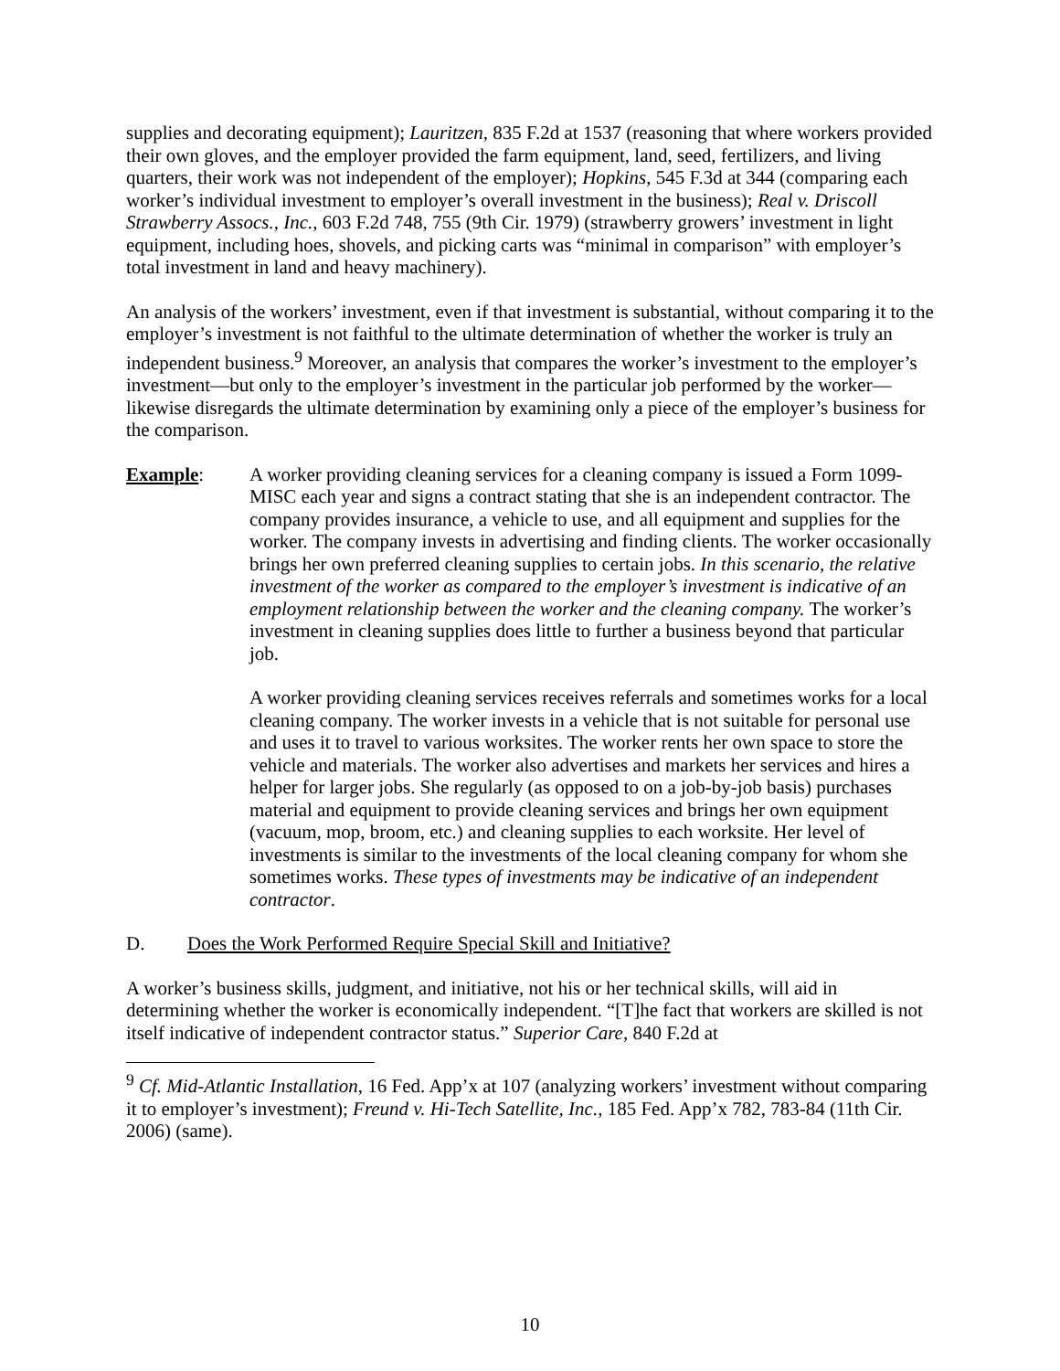supplies and decorating equipment); Lauritzen, 835 F.2d at 1537 (reasoning that where workers provided their own gloves, and the employer provided the farm equipment, land, seed, fertilizers, and living quarters, their work was not independent of the employer); Hopkins, 545 F.3d at 344 (comparing each worker’s individual investment to employer’s overall investment in the business); Real v. Driscoll Strawberry Assocs., Inc., 603 F.2d 748, 755 (9th Cir. 1979) (strawberry growers’ investment in light equipment, including hoes, shovels, and picking carts was “minimal in comparison” with employer’s total investment in land and heavy machinery).
An analysis of the workers’ investment, even if that investment is substantial, without comparing it to the employer’s investment is not faithful to the ultimate determination of whether the worker is truly an independent business.<sup>9</sup> Moreover, an analysis that compares the worker’s investment to the employer’s investment—but only to the employer’s investment in the particular job performed by the worker—likewise disregards the ultimate determination by examining only a piece of the employer’s business for the comparison.
Example: A worker providing cleaning services for a cleaning company is issued a Form 1099-MISC each year and signs a contract stating that she is an independent contractor. The company provides insurance, a vehicle to use, and all equipment and supplies for the worker. The company invests in advertising and finding clients. The worker occasionally brings her own preferred cleaning supplies to certain jobs. In this scenario, the relative investment of the worker as compared to the employer’s investment is indicative of an employment relationship between the worker and the cleaning company. The worker’s investment in cleaning supplies does little to further a business beyond that particular job.
A worker providing cleaning services receives referrals and sometimes works for a local cleaning company. The worker invests in a vehicle that is not suitable for personal use and uses it to travel to various worksites. The worker rents her own space to store the vehicle and materials. The worker also advertises and markets her services and hires a helper for larger jobs. She regularly (as opposed to on a job-by-job basis) purchases material and equipment to provide cleaning services and brings her own equipment (vacuum, mop, broom, etc.) and cleaning supplies to each worksite. Her level of investments is similar to the investments of the local cleaning company for whom she sometimes works. These types of investments may be indicative of an independent contractor.
D. Does the Work Performed Require Special Skill and Initiative?
A worker’s business skills, judgment, and initiative, not his or her technical skills, will aid in determining whether the worker is economically independent. “[T]he fact that workers are skilled is not itself indicative of independent contractor status.” Superior Care, 840 F.2d at
<sup>9</sup> Cf. Mid-Atlantic Installation, 16 Fed. App’x at 107 (analyzing workers’ investment without comparing it to employer’s investment); Freund v. Hi-Tech Satellite, Inc., 185 Fed. App’x 782, 783-84 (11th Cir. 2006) (same).
10